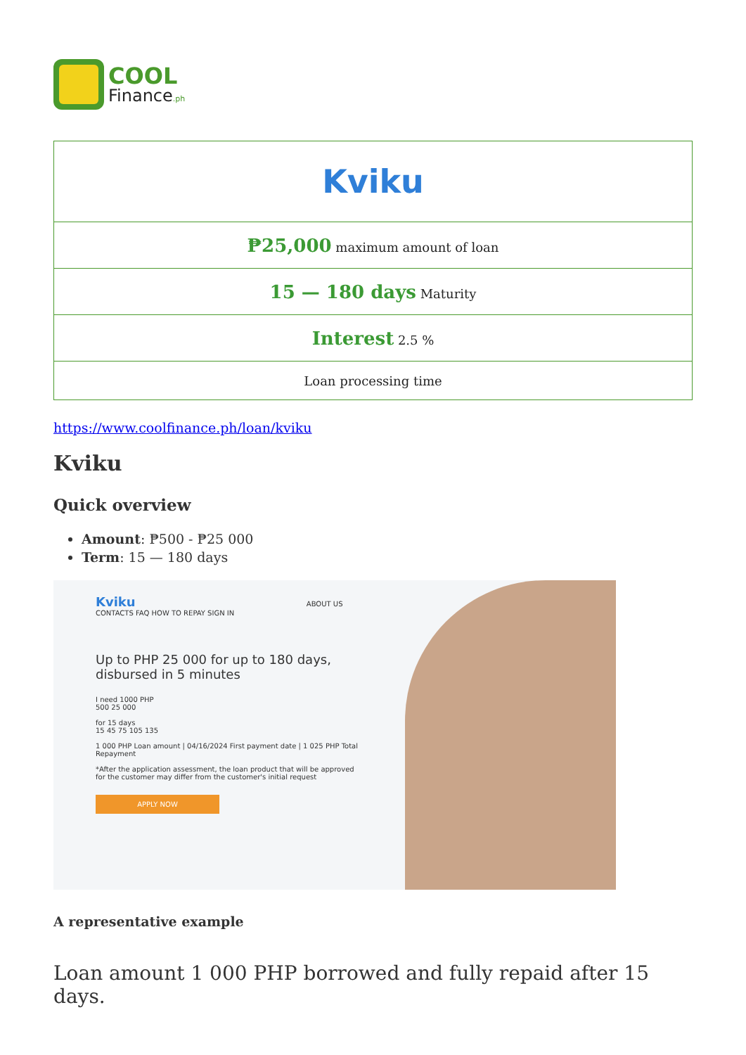COOL
Finance.ph
| Kviku |
| ₱25,000 maximum amount of loan |
| 15 — 180 days Maturity |
| Interest 2.5 % |
| Loan processing time |
https://www.coolfinance.ph/loan/kviku
Kviku
Quick overview
Amount: ₱500 - ₱25 000
Term: 15 — 180 days
Kviku ABOUT US CONTACTS FAQ HOW TO REPAY SIGN IN
Up to PHP 25 000 for up to 180 days, disbursed in 5 minutes
I need 1000 PHP
500 25 000
for 15 days
15 45 75 105 135
1 000 PHP Loan amount | 04/16/2024 First payment date | 1 025 PHP Total Repayment
*After the application assessment, the loan product that will be approved for the customer may differ from the customer's initial request
APPLY NOW
A representative example
Loan amount 1 000 PHP borrowed and fully repaid after 15 days.